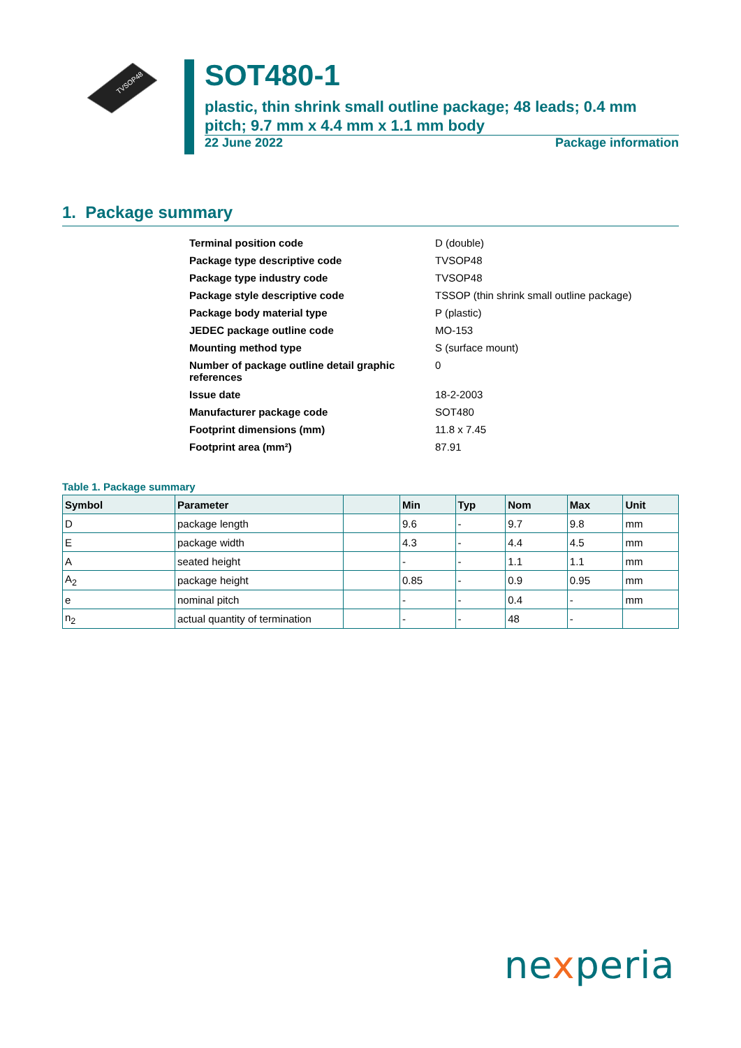TVSOP48
SOT480-1
plastic, thin shrink small outline package; 48 leads; 0.4 mm pitch; 9.7 mm x 4.4 mm x 1.1 mm body
22 June 2022 Package information
1. Package summary
| Terminal position code | D (double) |
| Package type descriptive code | TVSOP48 |
| Package type industry code | TVSOP48 |
| Package style descriptive code | TSSOP (thin shrink small outline package) |
| Package body material type | P (plastic) |
| JEDEC package outline code | MO-153 |
| Mounting method type | S (surface mount) |
| Number of package outline detail graphic references | 0 |
| Issue date | 18-2-2003 |
| Manufacturer package code | SOT480 |
| Footprint dimensions (mm) | 11.8 x 7.45 |
| Footprint area (mm²) | 87.91 |
Table 1. Package summary
| Symbol | Parameter | | Min | Typ | Nom | Max | Unit |
| --- | --- | --- | --- | --- | --- | --- | --- |
| D | package length | | 9.6 | - | 9.7 | 9.8 | mm |
| E | package width | | 4.3 | - | 4.4 | 4.5 | mm |
| A | seated height | | - | - | 1.1 | 1.1 | mm |
| A<sub>2</sub> | package height | | 0.85 | - | 0.9 | 0.95 | mm |
| e | nominal pitch | | - | - | 0.4 | - | mm |
| n<sub>2</sub> | actual quantity of termination | | - | - | 48 | - | |
nexperia